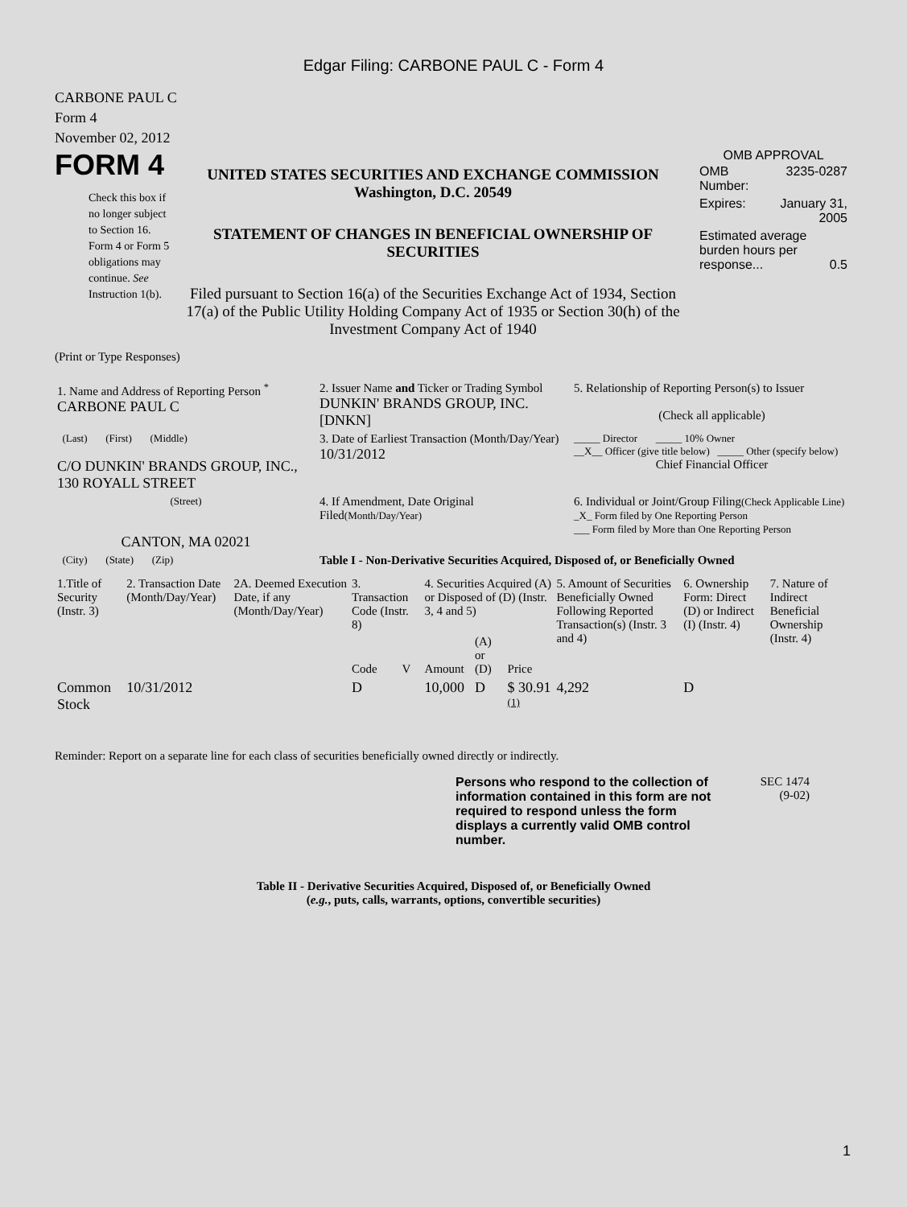Edgar Filing: CARBONE PAUL C - Form 4
CARBONE PAUL C
Form 4
November 02, 2012
FORM 4
Check this box if no longer subject to Section 16. Form 4 or Form 5 obligations may continue. See Instruction 1(b).
UNITED STATES SECURITIES AND EXCHANGE COMMISSION
Washington, D.C. 20549
STATEMENT OF CHANGES IN BENEFICIAL OWNERSHIP OF SECURITIES
Filed pursuant to Section 16(a) of the Securities Exchange Act of 1934, Section 17(a) of the Public Utility Holding Company Act of 1935 or Section 30(h) of the Investment Company Act of 1940
OMB APPROVAL
| OMB Number: | 3235-0287 |
| Expires: | January 31, 2005 |
| Estimated average burden hours per response... 0.5 | |
(Print or Type Responses)
| 1. Name and Address of Reporting Person <sup>*</sup> CARBONE PAUL C | 2. Issuer Name and Ticker or Trading Symbol DUNKIN' BRANDS GROUP, INC. [DNKN] | 5. Relationship of Reporting Person(s) to Issuer (Check all applicable) |
| (Last) (First) (Middle) C/O DUNKIN' BRANDS GROUP, INC., 130 ROYALL STREET | 3. Date of Earliest Transaction (Month/Day/Year) 10/31/2012 | _____ Director _____ 10% Owner __X__ Officer (give title below) _____ Other (specify below) Chief Financial Officer |
| (Street) CANTON, MA 02021 | 4. If Amendment, Date Original Filed (Month/Day/Year) | 6. Individual or Joint/Group Filing (Check Applicable Line) _X_ Form filed by One Reporting Person ___ Form filed by More than One Reporting Person |
| (City) (State) (Zip) | Table I - Non-Derivative Securities Acquired, Disposed of, or Beneficially Owned | |
| 1.Title of Security (Instr. 3) | 2. Transaction Date (Month/Day/Year) | 2A. Deemed Execution Date, if any (Month/Day/Year) | 3. Transaction Code (Instr. 8) | | 4. Securities Acquired (A) or Disposed of (D) (Instr. 3, 4 and 5) | | | 5. Amount of Securities Beneficially Owned Following Reported Transaction(s) (Instr. 3 and 4) | 6. Ownership Form: Direct (D) or Indirect (I) (Instr. 4) | 7. Nature of Indirect Beneficial Ownership (Instr. 4) |
| --- | --- | --- | --- | --- | --- | --- | --- | --- | --- | --- |
| | | | Code | V | Amount | (A) or (D) | Price | | | |
| Common Stock | 10/31/2012 | | D | | 10,000 | D | $ 30.91 <sup>(1)</sup> | 4,292 | D | |
Reminder: Report on a separate line for each class of securities beneficially owned directly or indirectly.
Persons who respond to the collection of information contained in this form are not required to respond unless the form displays a currently valid OMB control number.
SEC 1474
(9-02)
Table II - Derivative Securities Acquired, Disposed of, or Beneficially Owned
(e.g., puts, calls, warrants, options, convertible securities)
1